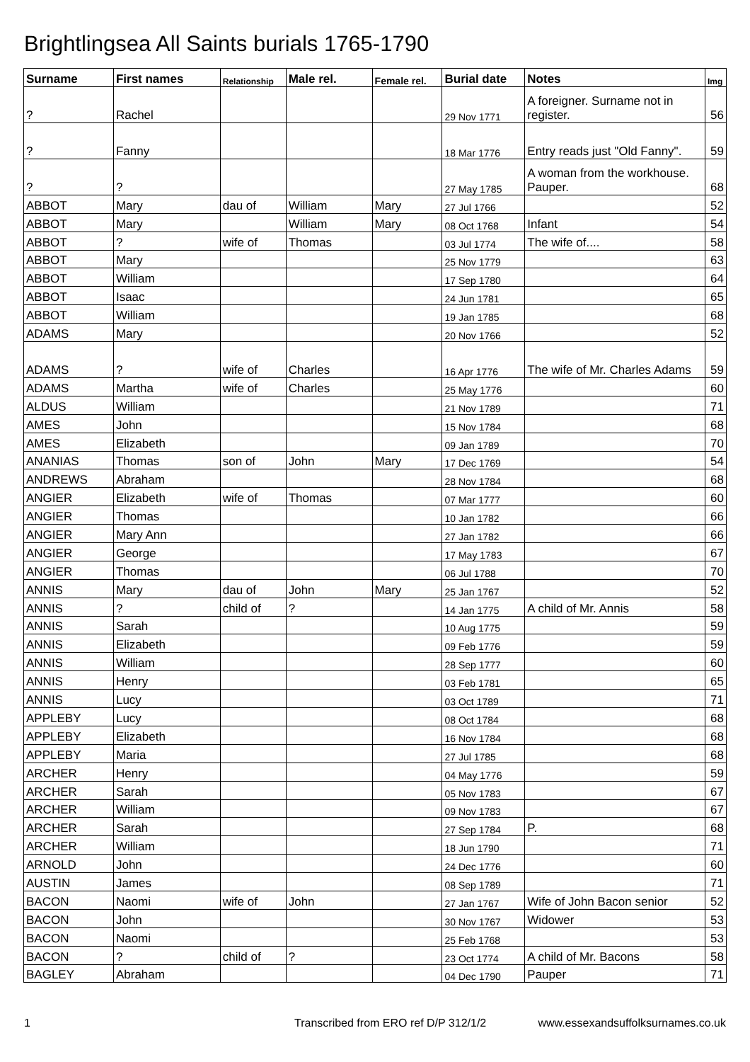Brightlingsea All Saints burials 1765-1790
| Surname | First names | Relationship | Male rel. | Female rel. | Burial date | Notes | Img |
| --- | --- | --- | --- | --- | --- | --- | --- |
| ? | Rachel | | | | 29 Nov 1771 | A foreigner. Surname not in register. | 56 |
| ? | Fanny | | | | 18 Mar 1776 | Entry reads just "Old Fanny". | 59 |
| ? | ? | | | | 27 May 1785 | A woman from the workhouse. Pauper. | 68 |
| ABBOT | Mary | dau of | William | Mary | 27 Jul 1766 | | 52 |
| ABBOT | Mary | | William | Mary | 08 Oct 1768 | Infant | 54 |
| ABBOT | ? | wife of | Thomas | | 03 Jul 1774 | The wife of.... | 58 |
| ABBOT | Mary | | | | 25 Nov 1779 | | 63 |
| ABBOT | William | | | | 17 Sep 1780 | | 64 |
| ABBOT | Isaac | | | | 24 Jun 1781 | | 65 |
| ABBOT | William | | | | 19 Jan 1785 | | 68 |
| ADAMS | Mary | | | | 20 Nov 1766 | | 52 |
| ADAMS | ? | wife of | Charles | | 16 Apr 1776 | The wife of Mr. Charles Adams | 59 |
| ADAMS | Martha | wife of | Charles | | 25 May 1776 | | 60 |
| ALDUS | William | | | | 21 Nov 1789 | | 71 |
| AMES | John | | | | 15 Nov 1784 | | 68 |
| AMES | Elizabeth | | | | 09 Jan 1789 | | 70 |
| ANANIAS | Thomas | son of | John | Mary | 17 Dec 1769 | | 54 |
| ANDREWS | Abraham | | | | 28 Nov 1784 | | 68 |
| ANGIER | Elizabeth | wife of | Thomas | | 07 Mar 1777 | | 60 |
| ANGIER | Thomas | | | | 10 Jan 1782 | | 66 |
| ANGIER | Mary Ann | | | | 27 Jan 1782 | | 66 |
| ANGIER | George | | | | 17 May 1783 | | 67 |
| ANGIER | Thomas | | | | 06 Jul 1788 | | 70 |
| ANNIS | Mary | dau of | John | Mary | 25 Jan 1767 | | 52 |
| ANNIS | ? | child of | ? | | 14 Jan 1775 | A child of Mr. Annis | 58 |
| ANNIS | Sarah | | | | 10 Aug 1775 | | 59 |
| ANNIS | Elizabeth | | | | 09 Feb 1776 | | 59 |
| ANNIS | William | | | | 28 Sep 1777 | | 60 |
| ANNIS | Henry | | | | 03 Feb 1781 | | 65 |
| ANNIS | Lucy | | | | 03 Oct 1789 | | 71 |
| APPLEBY | Lucy | | | | 08 Oct 1784 | | 68 |
| APPLEBY | Elizabeth | | | | 16 Nov 1784 | | 68 |
| APPLEBY | Maria | | | | 27 Jul 1785 | | 68 |
| ARCHER | Henry | | | | 04 May 1776 | | 59 |
| ARCHER | Sarah | | | | 05 Nov 1783 | | 67 |
| ARCHER | William | | | | 09 Nov 1783 | | 67 |
| ARCHER | Sarah | | | | 27 Sep 1784 | P. | 68 |
| ARCHER | William | | | | 18 Jun 1790 | | 71 |
| ARNOLD | John | | | | 24 Dec 1776 | | 60 |
| AUSTIN | James | | | | 08 Sep 1789 | | 71 |
| BACON | Naomi | wife of | John | | 27 Jan 1767 | Wife of John Bacon senior | 52 |
| BACON | John | | | | 30 Nov 1767 | Widower | 53 |
| BACON | Naomi | | | | 25 Feb 1768 | | 53 |
| BACON | ? | child of | ? | | 23 Oct 1774 | A child of Mr. Bacons | 58 |
| BAGLEY | Abraham | | | | 04 Dec 1790 | Pauper | 71 |
1 Transcribed from ERO ref D/P 312/1/2 www.essexandsuffolksurnames.co.uk